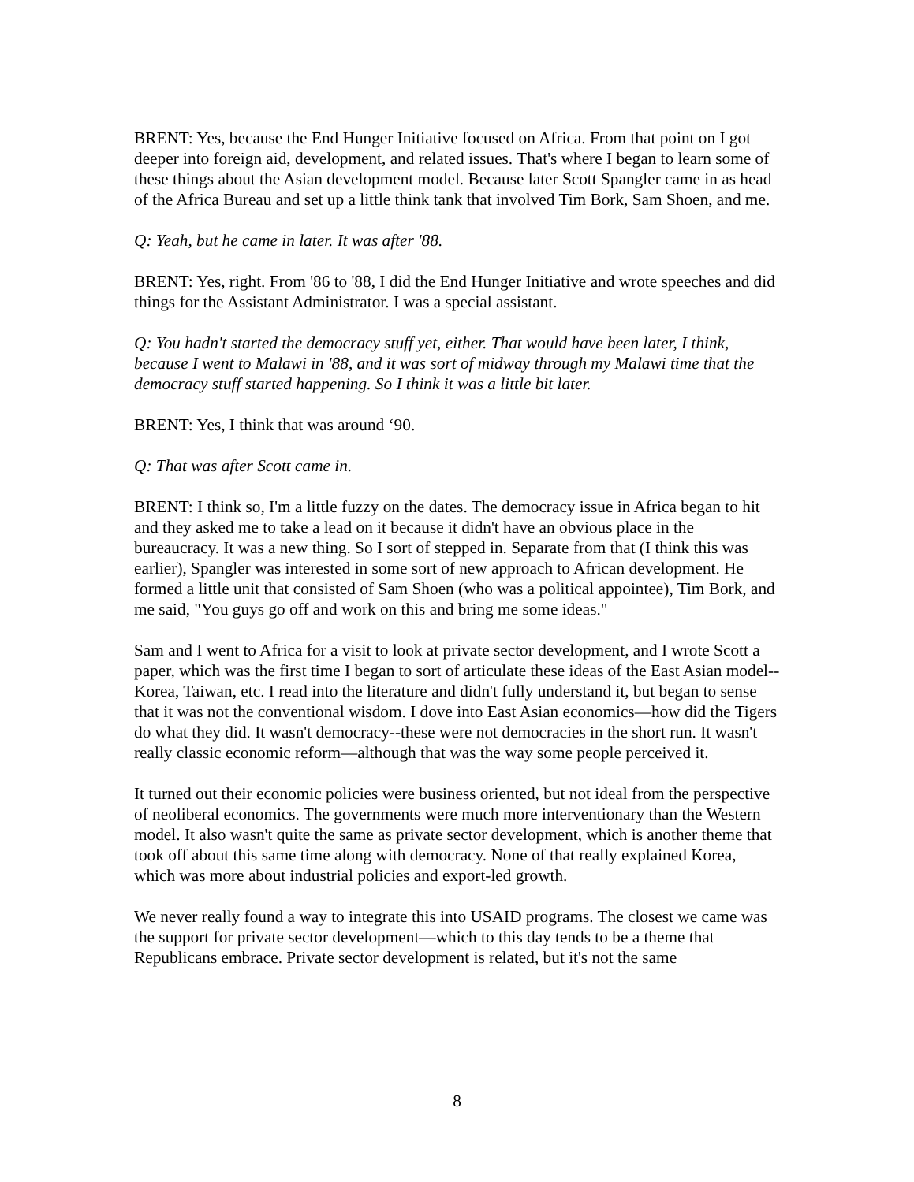BRENT: Yes, because the End Hunger Initiative focused on Africa. From that point on I got deeper into foreign aid, development, and related issues. That's where I began to learn some of these things about the Asian development model. Because later Scott Spangler came in as head of the Africa Bureau and set up a little think tank that involved Tim Bork, Sam Shoen, and me.
Q: Yeah, but he came in later. It was after '88.
BRENT: Yes, right. From '86 to '88, I did the End Hunger Initiative and wrote speeches and did things for the Assistant Administrator. I was a special assistant.
Q: You hadn't started the democracy stuff yet, either. That would have been later, I think, because I went to Malawi in '88, and it was sort of midway through my Malawi time that the democracy stuff started happening. So I think it was a little bit later.
BRENT: Yes, I think that was around ‘90.
Q: That was after Scott came in.
BRENT: I think so, I'm a little fuzzy on the dates. The democracy issue in Africa began to hit and they asked me to take a lead on it because it didn't have an obvious place in the bureaucracy. It was a new thing. So I sort of stepped in. Separate from that (I think this was earlier), Spangler was interested in some sort of new approach to African development. He formed a little unit that consisted of Sam Shoen (who was a political appointee), Tim Bork, and me said, "You guys go off and work on this and bring me some ideas."
Sam and I went to Africa for a visit to look at private sector development, and I wrote Scott a paper, which was the first time I began to sort of articulate these ideas of the East Asian model--Korea, Taiwan, etc. I read into the literature and didn't fully understand it, but began to sense that it was not the conventional wisdom. I dove into East Asian economics—how did the Tigers do what they did. It wasn't democracy--these were not democracies in the short run. It wasn't really classic economic reform—although that was the way some people perceived it.
It turned out their economic policies were business oriented, but not ideal from the perspective of neoliberal economics. The governments were much more interventionary than the Western model. It also wasn't quite the same as private sector development, which is another theme that took off about this same time along with democracy. None of that really explained Korea, which was more about industrial policies and export-led growth.
We never really found a way to integrate this into USAID programs. The closest we came was the support for private sector development—which to this day tends to be a theme that Republicans embrace. Private sector development is related, but it's not the same
8